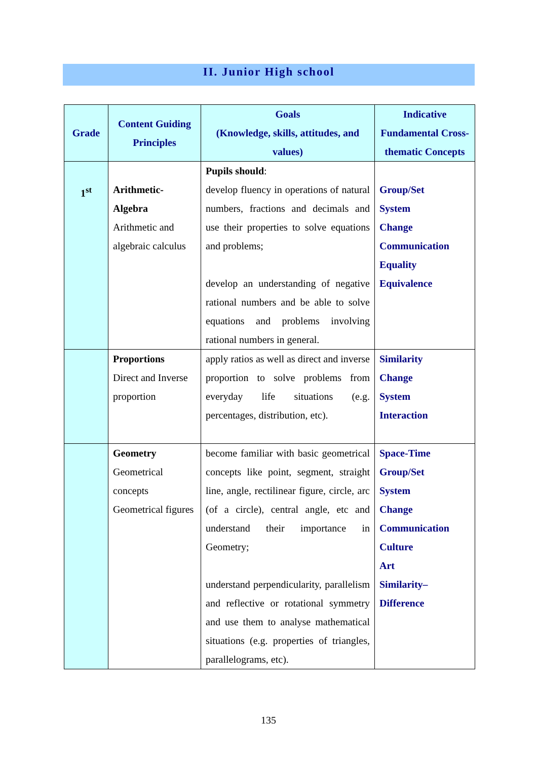II. Junior High school
| Grade | Content Guiding Principles | Goals (Knowledge, skills, attitudes, and values) | Indicative Fundamental Cross-thematic Concepts |
| --- | --- | --- | --- |
| 1<sup>st</sup> | Arithmetic- Algebra Arithmetic and algebraic calculus | Pupils should : develop fluency in operations of natural numbers, fractions and decimals and use their properties to solve equations and problems; develop an understanding of negative rational numbers and be able to solve equations and problems involving rational numbers in general. | Group/Set System Change Communication Equality Equivalence |
| | Proportions Direct and Inverse proportion | apply ratios as well as direct and inverse proportion to solve problems from everyday life situations (e.g. percentages, distribution, etc). | Similarity Change System Interaction |
| | Geometry Geometrical concepts Geometrical figures | become familiar with basic geometrical concepts like point, segment, straight line, angle, rectilinear figure, circle, arc (of a circle), central angle, etc and understand their importance in Geometry; understand perpendicularity, parallelism and reflective or rotational symmetry and use them to analyse mathematical situations (e.g. properties of triangles, parallelograms, etc). | Space-Time Group/Set System Change Communication Culture Art Similarity– Difference |
135